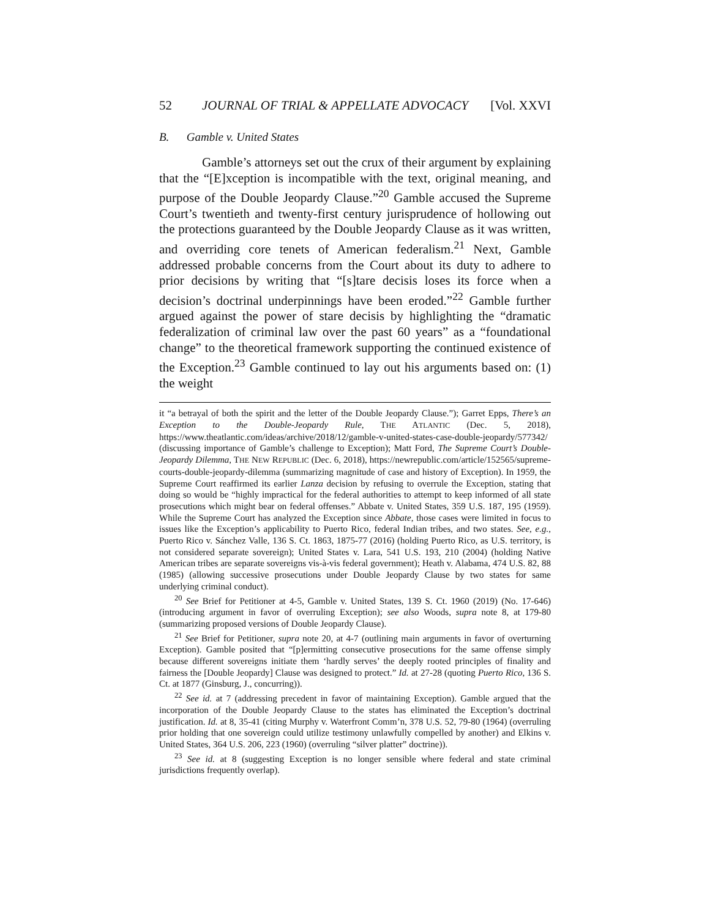52 JOURNAL OF TRIAL & APPELLATE ADVOCACY [Vol. XXVI
B. Gamble v. United States
Gamble’s attorneys set out the crux of their argument by explaining that the “[E]xception is incompatible with the text, original meaning, and purpose of the Double Jeopardy Clause.”<sup>20</sup> Gamble accused the Supreme Court’s twentieth and twenty-first century jurisprudence of hollowing out the protections guaranteed by the Double Jeopardy Clause as it was written, and overriding core tenets of American federalism.<sup>21</sup> Next, Gamble addressed probable concerns from the Court about its duty to adhere to prior decisions by writing that “[s]tare decisis loses its force when a decision’s doctrinal underpinnings have been eroded.”<sup>22</sup> Gamble further argued against the power of stare decisis by highlighting the “dramatic federalization of criminal law over the past 60 years” as a “foundational change” to the theoretical framework supporting the continued existence of the Exception.<sup>23</sup> Gamble continued to lay out his arguments based on: (1) the weight
it “a betrayal of both the spirit and the letter of the Double Jeopardy Clause.”); Garret Epps, There’s an Exception to the Double-Jeopardy Rule, THE ATLANTIC (Dec. 5, 2018), https://www.theatlantic.com/ideas/archive/2018/12/gamble-v-united-states-case-double-jeopardy/577342/ (discussing importance of Gamble’s challenge to Exception); Matt Ford, The Supreme Court’s Double-Jeopardy Dilemma, THE NEW REPUBLIC (Dec. 6, 2018), https://newrepublic.com/article/152565/supreme-courts-double-jeopardy-dilemma (summarizing magnitude of case and history of Exception). In 1959, the Supreme Court reaffirmed its earlier Lanza decision by refusing to overrule the Exception, stating that doing so would be “highly impractical for the federal authorities to attempt to keep informed of all state prosecutions which might bear on federal offenses.” Abbate v. United States, 359 U.S. 187, 195 (1959). While the Supreme Court has analyzed the Exception since Abbate, those cases were limited in focus to issues like the Exception’s applicability to Puerto Rico, federal Indian tribes, and two states. See, e.g., Puerto Rico v. Sánchez Valle, 136 S. Ct. 1863, 1875-77 (2016) (holding Puerto Rico, as U.S. territory, is not considered separate sovereign); United States v. Lara, 541 U.S. 193, 210 (2004) (holding Native American tribes are separate sovereigns vis-à-vis federal government); Heath v. Alabama, 474 U.S. 82, 88 (1985) (allowing successive prosecutions under Double Jeopardy Clause by two states for same underlying criminal conduct).
<sup>20</sup> See Brief for Petitioner at 4-5, Gamble v. United States, 139 S. Ct. 1960 (2019) (No. 17-646) (introducing argument in favor of overruling Exception); see also Woods, supra note 8, at 179-80 (summarizing proposed versions of Double Jeopardy Clause).
<sup>21</sup> See Brief for Petitioner, supra note 20, at 4-7 (outlining main arguments in favor of overturning Exception). Gamble posited that “[p]ermitting consecutive prosecutions for the same offense simply because different sovereigns initiate them ‘hardly serves’ the deeply rooted principles of finality and fairness the [Double Jeopardy] Clause was designed to protect.” Id. at 27-28 (quoting Puerto Rico, 136 S. Ct. at 1877 (Ginsburg, J., concurring)).
<sup>22</sup> See id. at 7 (addressing precedent in favor of maintaining Exception). Gamble argued that the incorporation of the Double Jeopardy Clause to the states has eliminated the Exception’s doctrinal justification. Id. at 8, 35-41 (citing Murphy v. Waterfront Comm’n, 378 U.S. 52, 79-80 (1964) (overruling prior holding that one sovereign could utilize testimony unlawfully compelled by another) and Elkins v. United States, 364 U.S. 206, 223 (1960) (overruling “silver platter” doctrine)).
<sup>23</sup> See id. at 8 (suggesting Exception is no longer sensible where federal and state criminal jurisdictions frequently overlap).